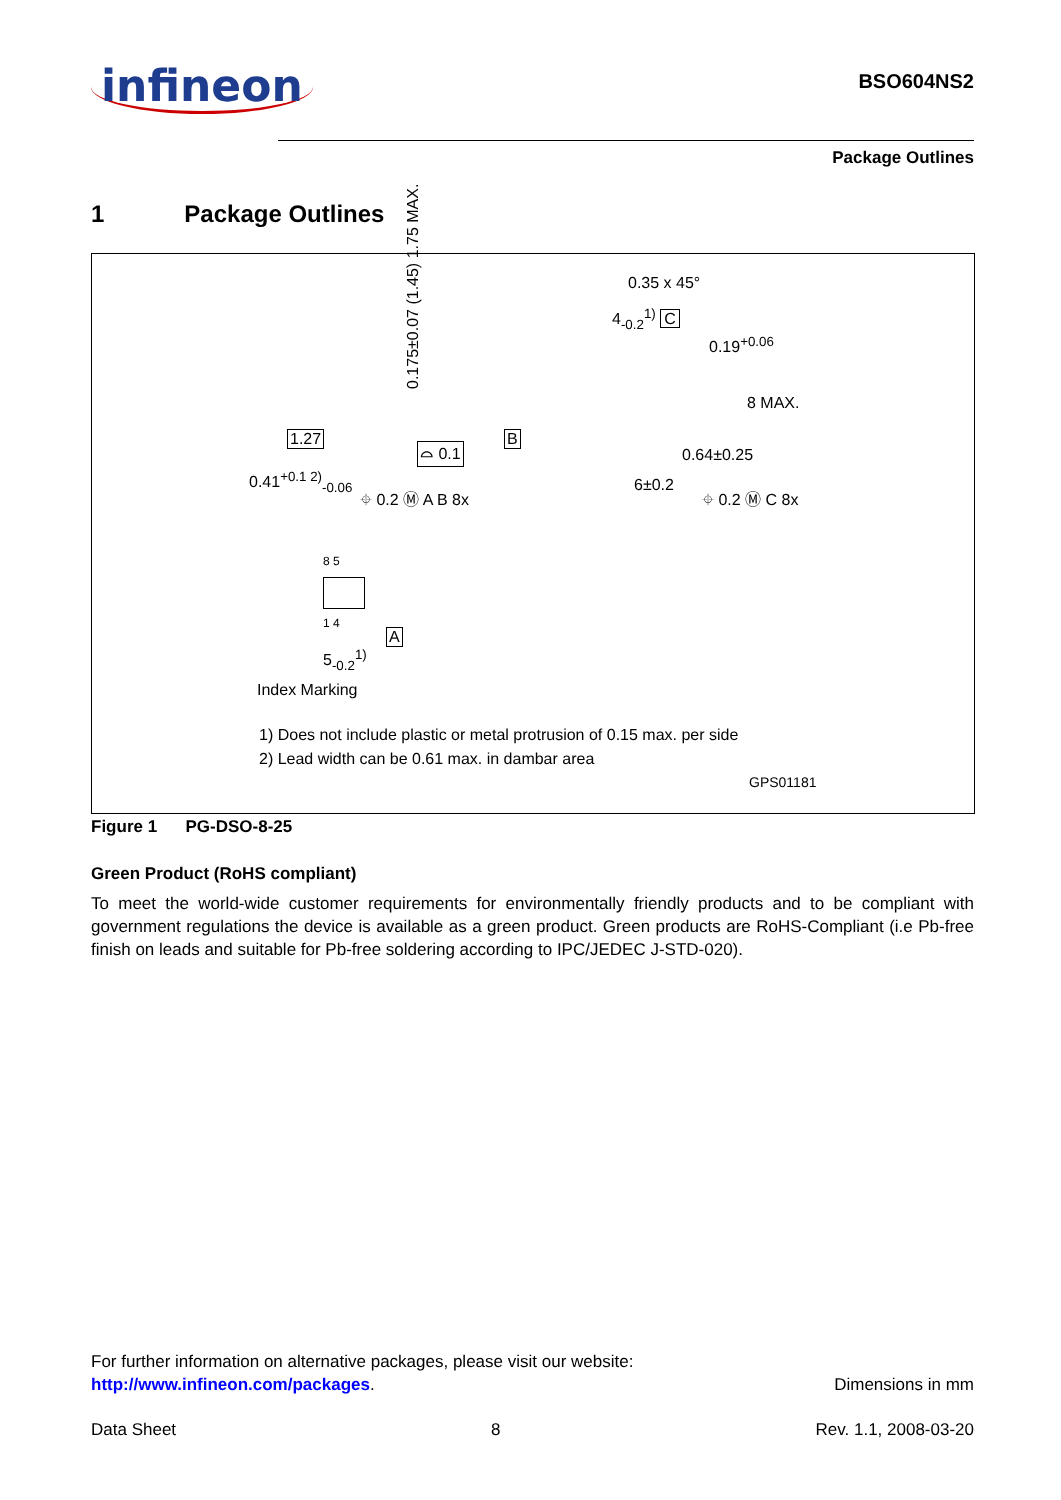infineon
BSO604NS2
Package Outlines
1 Package Outlines
0.35 x 45°
4<sub>-0.2</sub><sup>1)</sup> C
0.175±0.07 (1.45) 1.75 MAX.
1.27
⌓ 0.1
B
0.19<sup>+0.06</sup>
8 MAX.
0.64±0.25
0.41<sup>+0.1 2)</sup><sub>-0.06</sub>
⌖ 0.2 Ⓜ A B 8x
6±0.2
⌖ 0.2 Ⓜ C 8x
8 5
1 4
A
5<sub>-0.2</sub><sup>1)</sup>
Index Marking
1) Does not include plastic or metal protrusion of 0.15 max. per side
2) Lead width can be 0.61 max. in dambar area
GPS01181
Figure 1 PG-DSO-8-25
Green Product (RoHS compliant)
To meet the world-wide customer requirements for environmentally friendly products and to be compliant with government regulations the device is available as a green product. Green products are RoHS-Compliant (i.e Pb-free finish on leads and suitable for Pb-free soldering according to IPC/JEDEC J-STD-020).
For further information on alternative packages, please visit our website:
http://www.infineon.com/packages. Dimensions in mm
Data Sheet 8 Rev. 1.1, 2008-03-20